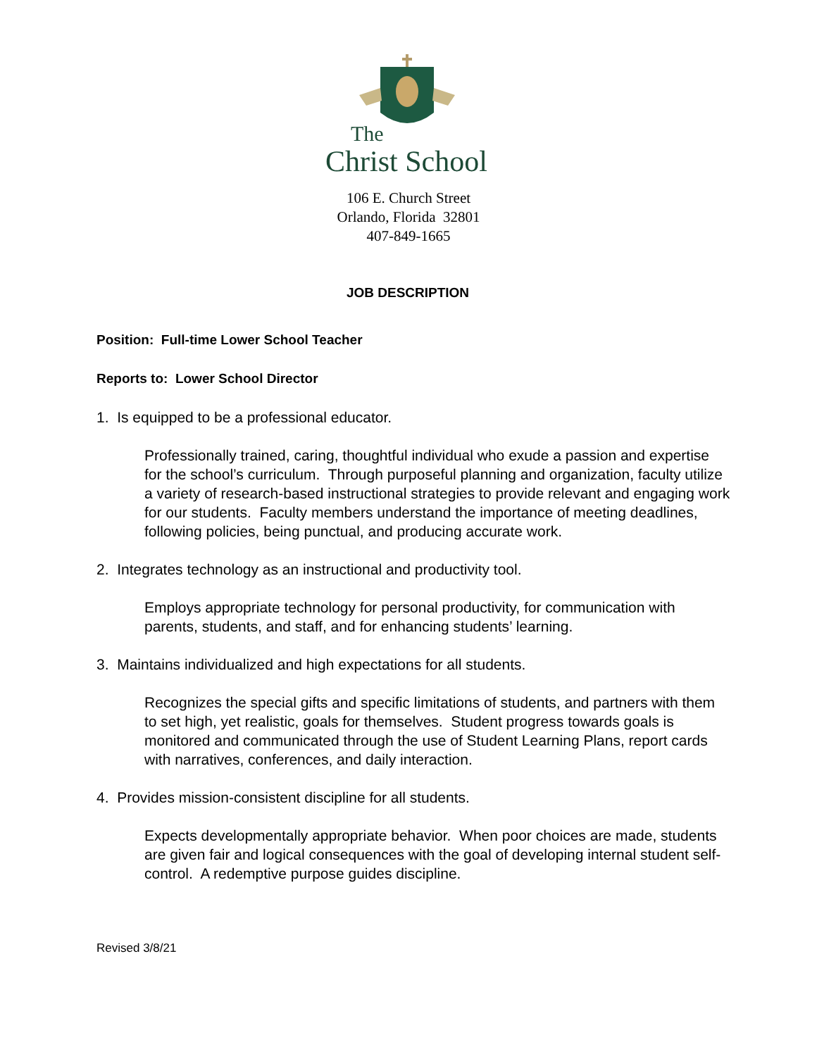The
Christ School
106 E. Church Street
Orlando, Florida 32801
407-849-1665
JOB DESCRIPTION
Position: Full-time Lower School Teacher
Reports to: Lower School Director
1. Is equipped to be a professional educator.
Professionally trained, caring, thoughtful individual who exude a passion and expertise for the school’s curriculum. Through purposeful planning and organization, faculty utilize a variety of research-based instructional strategies to provide relevant and engaging work for our students. Faculty members understand the importance of meeting deadlines, following policies, being punctual, and producing accurate work.
2. Integrates technology as an instructional and productivity tool.
Employs appropriate technology for personal productivity, for communication with parents, students, and staff, and for enhancing students’ learning.
3. Maintains individualized and high expectations for all students.
Recognizes the special gifts and specific limitations of students, and partners with them to set high, yet realistic, goals for themselves. Student progress towards goals is monitored and communicated through the use of Student Learning Plans, report cards with narratives, conferences, and daily interaction.
4. Provides mission-consistent discipline for all students.
Expects developmentally appropriate behavior. When poor choices are made, students are given fair and logical consequences with the goal of developing internal student self-control. A redemptive purpose guides discipline.
Revised 3/8/21